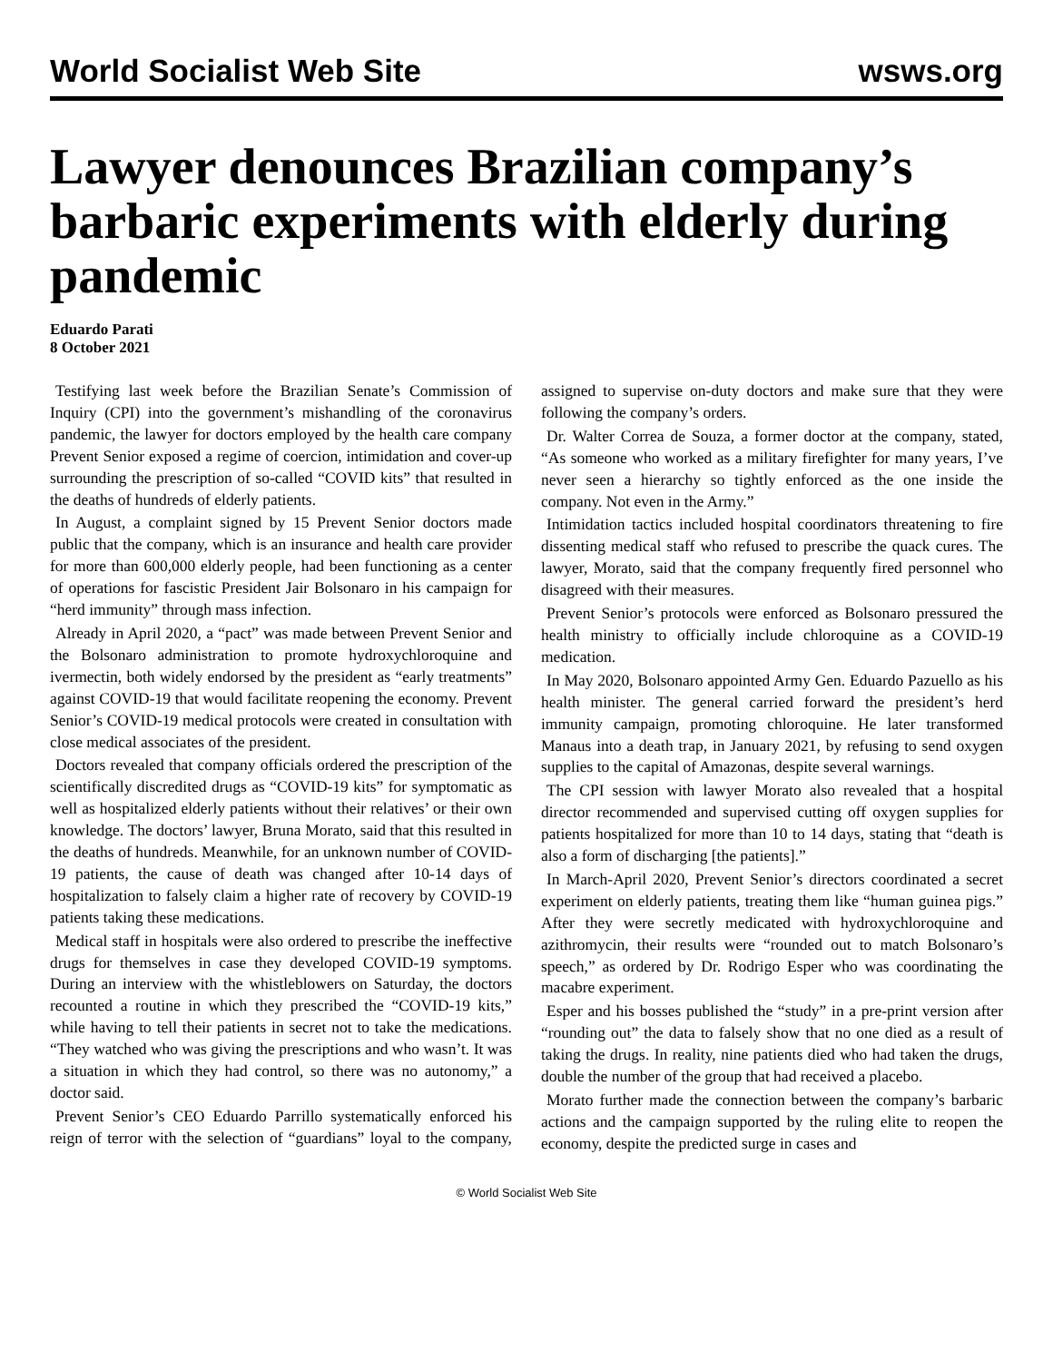World Socialist Web Site wsws.org
Lawyer denounces Brazilian company’s barbaric experiments with elderly during pandemic
Eduardo Parati
8 October 2021
Testifying last week before the Brazilian Senate’s Commission of Inquiry (CPI) into the government’s mishandling of the coronavirus pandemic, the lawyer for doctors employed by the health care company Prevent Senior exposed a regime of coercion, intimidation and cover-up surrounding the prescription of so-called “COVID kits” that resulted in the deaths of hundreds of elderly patients.
In August, a complaint signed by 15 Prevent Senior doctors made public that the company, which is an insurance and health care provider for more than 600,000 elderly people, had been functioning as a center of operations for fascistic President Jair Bolsonaro in his campaign for “herd immunity” through mass infection.
Already in April 2020, a “pact” was made between Prevent Senior and the Bolsonaro administration to promote hydroxychloroquine and ivermectin, both widely endorsed by the president as “early treatments” against COVID-19 that would facilitate reopening the economy. Prevent Senior’s COVID-19 medical protocols were created in consultation with close medical associates of the president.
Doctors revealed that company officials ordered the prescription of the scientifically discredited drugs as “COVID-19 kits” for symptomatic as well as hospitalized elderly patients without their relatives’ or their own knowledge. The doctors’ lawyer, Bruna Morato, said that this resulted in the deaths of hundreds. Meanwhile, for an unknown number of COVID-19 patients, the cause of death was changed after 10-14 days of hospitalization to falsely claim a higher rate of recovery by COVID-19 patients taking these medications.
Medical staff in hospitals were also ordered to prescribe the ineffective drugs for themselves in case they developed COVID-19 symptoms. During an interview with the whistleblowers on Saturday, the doctors recounted a routine in which they prescribed the “COVID-19 kits,” while having to tell their patients in secret not to take the medications. “They watched who was giving the prescriptions and who wasn’t. It was a situation in which they had control, so there was no autonomy,” a doctor said.
Prevent Senior’s CEO Eduardo Parrillo systematically enforced his reign of terror with the selection of “guardians” loyal to the company, assigned to supervise on-duty doctors and make sure that they were following the company’s orders.
Dr. Walter Correa de Souza, a former doctor at the company, stated, “As someone who worked as a military firefighter for many years, I’ve never seen a hierarchy so tightly enforced as the one inside the company. Not even in the Army.”
Intimidation tactics included hospital coordinators threatening to fire dissenting medical staff who refused to prescribe the quack cures. The lawyer, Morato, said that the company frequently fired personnel who disagreed with their measures.
Prevent Senior’s protocols were enforced as Bolsonaro pressured the health ministry to officially include chloroquine as a COVID-19 medication.
In May 2020, Bolsonaro appointed Army Gen. Eduardo Pazuello as his health minister. The general carried forward the president’s herd immunity campaign, promoting chloroquine. He later transformed Manaus into a death trap, in January 2021, by refusing to send oxygen supplies to the capital of Amazonas, despite several warnings.
The CPI session with lawyer Morato also revealed that a hospital director recommended and supervised cutting off oxygen supplies for patients hospitalized for more than 10 to 14 days, stating that “death is also a form of discharging [the patients].”
In March-April 2020, Prevent Senior’s directors coordinated a secret experiment on elderly patients, treating them like “human guinea pigs.” After they were secretly medicated with hydroxychloroquine and azithromycin, their results were “rounded out to match Bolsonaro’s speech,” as ordered by Dr. Rodrigo Esper who was coordinating the macabre experiment.
Esper and his bosses published the “study” in a pre-print version after “rounding out” the data to falsely show that no one died as a result of taking the drugs. In reality, nine patients died who had taken the drugs, double the number of the group that had received a placebo.
Morato further made the connection between the company’s barbaric actions and the campaign supported by the ruling elite to reopen the economy, despite the predicted surge in cases and
© World Socialist Web Site